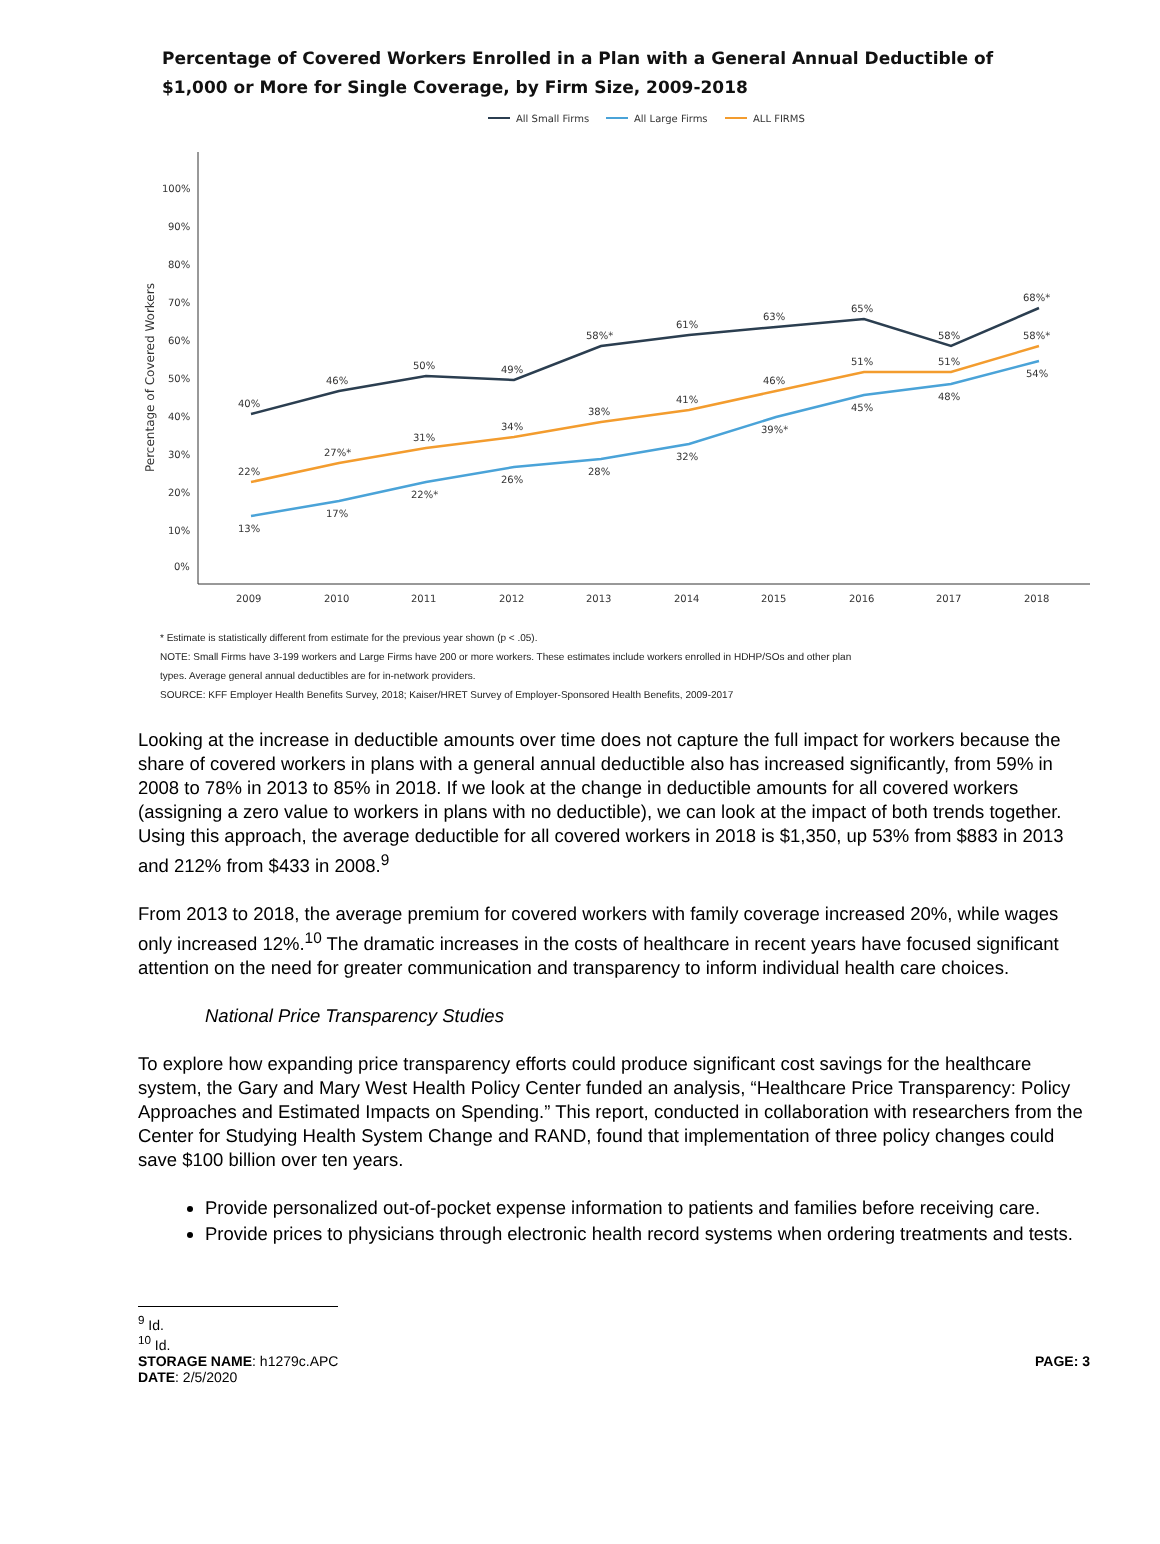Percentage of Covered Workers Enrolled in a Plan with a General Annual Deductible of
$1,000 or More for Single Coverage, by Firm Size, 2009-2018
All Small Firms
All Large Firms
ALL FIRMS
100%
90%
80%
70%
60%
50%
40%
30%
20%
10%
0%
2009
2010
2011
2012
2013
2014
2015
2016
2017
2018
Percentage of Covered Workers
40%
46%
50%
49%
58%*
61%
63%
65%
58%
68%*
22%
27%*
31%
34%
38%
41%
46%
51%
51%
58%*
13%
17%
22%*
26%
28%
32%
39%*
45%
48%
54%
* Estimate is statistically different from estimate for the previous year shown (p < .05).
NOTE: Small Firms have 3-199 workers and Large Firms have 200 or more workers. These estimates include workers enrolled in HDHP/SOs and other plan
types. Average general annual deductibles are for in-network providers.
SOURCE: KFF Employer Health Benefits Survey, 2018; Kaiser/HRET Survey of Employer-Sponsored Health Benefits, 2009-2017
Looking at the increase in deductible amounts over time does not capture the full impact for workers because the share of covered workers in plans with a general annual deductible also has increased significantly, from 59% in 2008 to 78% in 2013 to 85% in 2018. If we look at the change in deductible amounts for all covered workers (assigning a zero value to workers in plans with no deductible), we can look at the impact of both trends together. Using this approach, the average deductible for all covered workers in 2018 is $1,350, up 53% from $883 in 2013 and 212% from $433 in 2008.<sup>9</sup>
From 2013 to 2018, the average premium for covered workers with family coverage increased 20%, while wages only increased 12%.<sup>10</sup> The dramatic increases in the costs of healthcare in recent years have focused significant attention on the need for greater communication and transparency to inform individual health care choices.
National Price Transparency Studies
To explore how expanding price transparency efforts could produce significant cost savings for the healthcare system, the Gary and Mary West Health Policy Center funded an analysis, “Healthcare Price Transparency: Policy Approaches and Estimated Impacts on Spending.” This report, conducted in collaboration with researchers from the Center for Studying Health System Change and RAND, found that implementation of three policy changes could save $100 billion over ten years.
Provide personalized out-of-pocket expense information to patients and families before receiving care.
Provide prices to physicians through electronic health record systems when ordering treatments and tests.
<sup>9</sup> Id.
<sup>10</sup> Id.
STORAGE NAME: h1279c.APC PAGE: 3
DATE: 2/5/2020